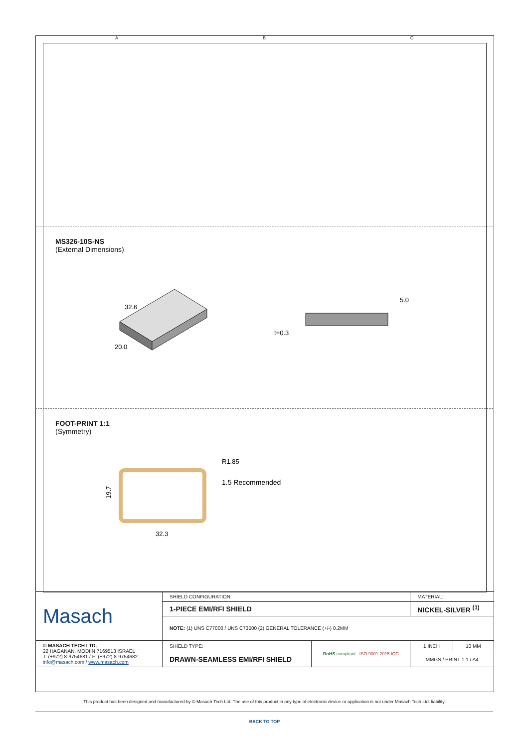A B C
MS326-10S-NS
(External Dimensions)
32.6
20.0
5.0
t=0.3
FOOT-PRINT 1:1
(Symmetry)
R1.85
1.5 Recommended
32.3
19.7
| Masach | SHIELD CONFIGURATION: | | MATERIAL: | |
| | 1-PIECE EMI/RFI SHIELD | | NICKEL-SILVER <sup>(1)</sup> | |
| | NOTE: (1) UNS C77000 / UNS C73500 (2) GENERAL TOLERANCE (+/-) 0.2MM | | | |
| © MASACH TECH LTD. 22 HAGANAN, MODIIN 7169513 ISRAEL T: (+972) 8-9754681 / F: (+972) 8-9754682 info@masach.com / www.masach.com | SHIELD TYPE: | RoHS compliant ISO 9001:2015 IQC | 1 INCH | 10 MM |
| | DRAWN-SEAMLESS EMI/RFI SHIELD | | MMGS / PRINT 1:1 / A4 | |
This product has been designed and manufactured by © Masach Tech Ltd. The use of this product in any type of electronic device or application is not under Masach Tech Ltd. liability.
BACK TO TOP